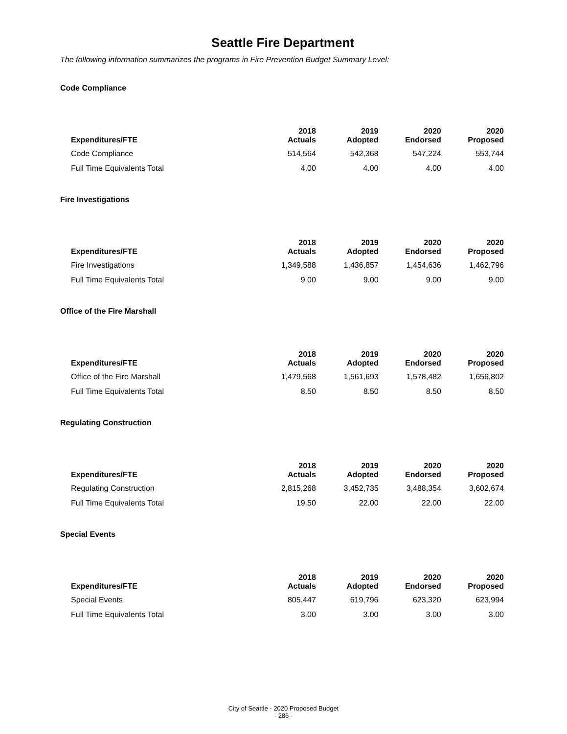Seattle Fire Department
The following information summarizes the programs in Fire Prevention Budget Summary Level:
Code Compliance
| Expenditures/FTE | 2018 Actuals | 2019 Adopted | 2020 Endorsed | 2020 Proposed |
| --- | --- | --- | --- | --- |
| Code Compliance | 514,564 | 542,368 | 547,224 | 553,744 |
| Full Time Equivalents Total | 4.00 | 4.00 | 4.00 | 4.00 |
Fire Investigations
| Expenditures/FTE | 2018 Actuals | 2019 Adopted | 2020 Endorsed | 2020 Proposed |
| --- | --- | --- | --- | --- |
| Fire Investigations | 1,349,588 | 1,436,857 | 1,454,636 | 1,462,796 |
| Full Time Equivalents Total | 9.00 | 9.00 | 9.00 | 9.00 |
Office of the Fire Marshall
| Expenditures/FTE | 2018 Actuals | 2019 Adopted | 2020 Endorsed | 2020 Proposed |
| --- | --- | --- | --- | --- |
| Office of the Fire Marshall | 1,479,568 | 1,561,693 | 1,578,482 | 1,656,802 |
| Full Time Equivalents Total | 8.50 | 8.50 | 8.50 | 8.50 |
Regulating Construction
| Expenditures/FTE | 2018 Actuals | 2019 Adopted | 2020 Endorsed | 2020 Proposed |
| --- | --- | --- | --- | --- |
| Regulating Construction | 2,815,268 | 3,452,735 | 3,488,354 | 3,602,674 |
| Full Time Equivalents Total | 19.50 | 22.00 | 22.00 | 22.00 |
Special Events
| Expenditures/FTE | 2018 Actuals | 2019 Adopted | 2020 Endorsed | 2020 Proposed |
| --- | --- | --- | --- | --- |
| Special Events | 805,447 | 619,796 | 623,320 | 623,994 |
| Full Time Equivalents Total | 3.00 | 3.00 | 3.00 | 3.00 |
City of Seattle - 2020 Proposed Budget
- 286 -